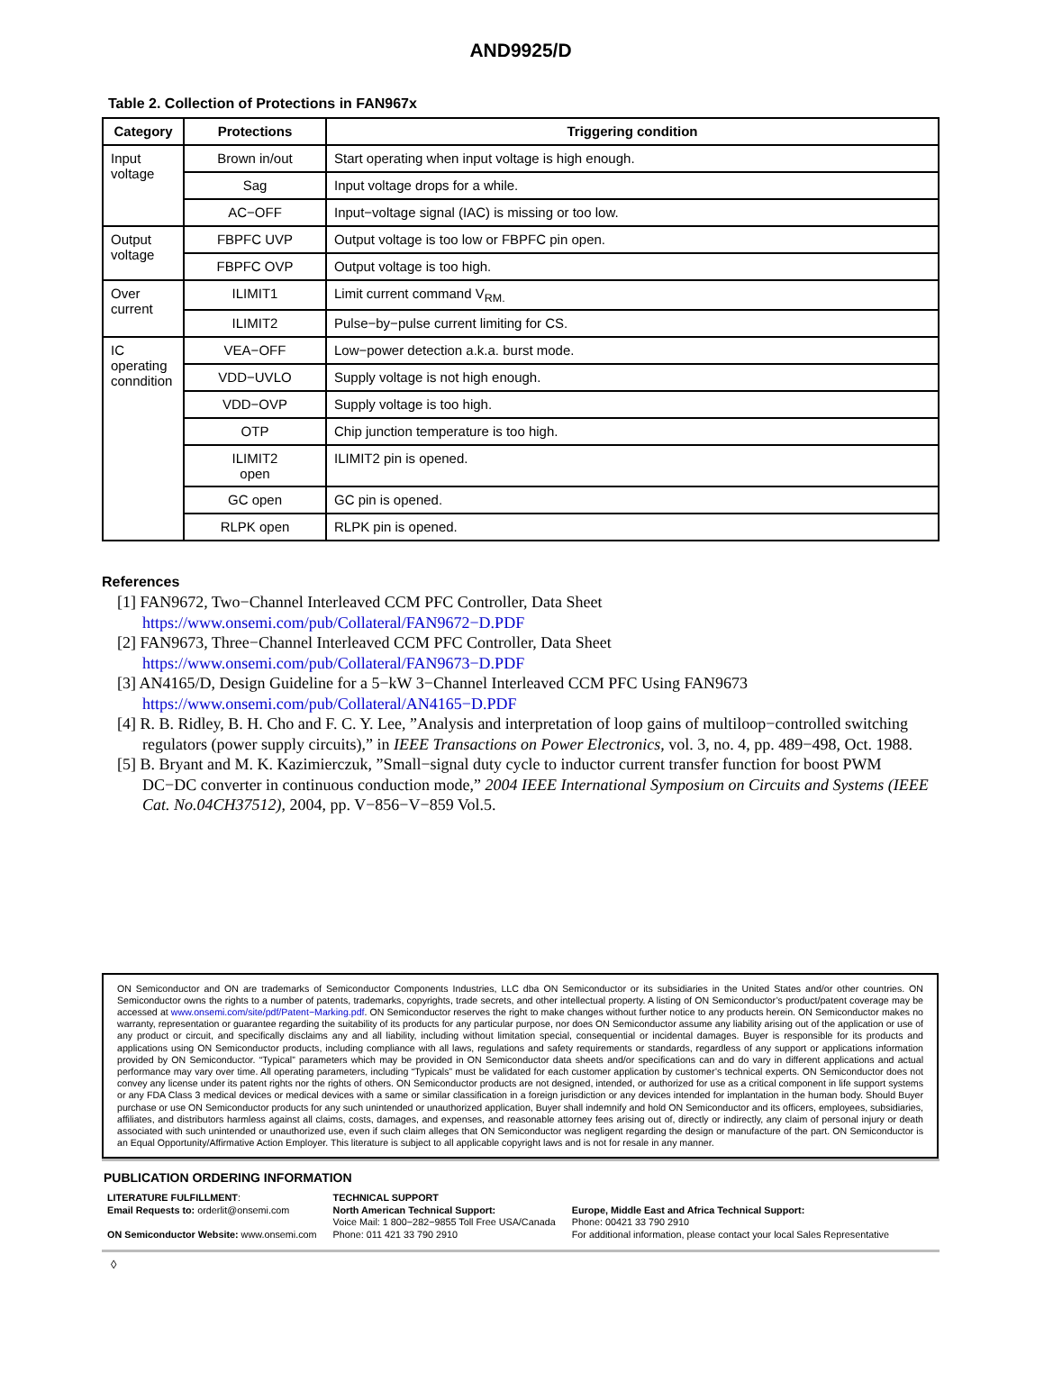AND9925/D
Table 2. Collection of Protections in FAN967x
| Category | Protections | Triggering condition |
| --- | --- | --- |
| Input voltage | Brown in/out | Start operating when input voltage is high enough. |
| | Sag | Input voltage drops for a while. |
| | AC−OFF | Input−voltage signal (IAC) is missing or too low. |
| Output voltage | FBPFC UVP | Output voltage is too low or FBPFC pin open. |
| | FBPFC OVP | Output voltage is too high. |
| Over current | ILIMIT1 | Limit current command V<sub>RM.</sub> |
| | ILIMIT2 | Pulse−by−pulse current limiting for CS. |
| IC operating conndition | VEA−OFF | Low−power detection a.k.a. burst mode. |
| | VDD−UVLO | Supply voltage is not high enough. |
| | VDD−OVP | Supply voltage is too high. |
| | OTP | Chip junction temperature is too high. |
| | ILIMIT2 open | ILIMIT2 pin is opened. |
| | GC open | GC pin is opened. |
| | RLPK open | RLPK pin is opened. |
References
[1] FAN9672, Two−Channel Interleaved CCM PFC Controller, Data Sheet
https://www.onsemi.com/pub/Collateral/FAN9672−D.PDF
[2] FAN9673, Three−Channel Interleaved CCM PFC Controller, Data Sheet
https://www.onsemi.com/pub/Collateral/FAN9673−D.PDF
[3] AN4165/D, Design Guideline for a 5−kW 3−Channel Interleaved CCM PFC Using FAN9673
https://www.onsemi.com/pub/Collateral/AN4165−D.PDF
[4] R. B. Ridley, B. H. Cho and F. C. Y. Lee, ”Analysis and interpretation of loop gains of multiloop−controlled switching regulators (power supply circuits),” in IEEE Transactions on Power Electronics, vol. 3, no. 4, pp. 489−498, Oct. 1988.
[5] B. Bryant and M. K. Kazimierczuk, ”Small−signal duty cycle to inductor current transfer function for boost PWM DC−DC converter in continuous conduction mode,” 2004 IEEE International Symposium on Circuits and Systems (IEEE Cat. No.04CH37512), 2004, pp. V−856−V−859 Vol.5.
ON Semiconductor and ON are trademarks of Semiconductor Components Industries, LLC dba ON Semiconductor or its subsidiaries in the United States and/or other countries. ON Semiconductor owns the rights to a number of patents, trademarks, copyrights, trade secrets, and other intellectual property. A listing of ON Semiconductor’s product/patent coverage may be accessed at www.onsemi.com/site/pdf/Patent−Marking.pdf. ON Semiconductor reserves the right to make changes without further notice to any products herein. ON Semiconductor makes no warranty, representation or guarantee regarding the suitability of its products for any particular purpose, nor does ON Semiconductor assume any liability arising out of the application or use of any product or circuit, and specifically disclaims any and all liability, including without limitation special, consequential or incidental damages. Buyer is responsible for its products and applications using ON Semiconductor products, including compliance with all laws, regulations and safety requirements or standards, regardless of any support or applications information provided by ON Semiconductor. “Typical” parameters which may be provided in ON Semiconductor data sheets and/or specifications can and do vary in different applications and actual performance may vary over time. All operating parameters, including “Typicals” must be validated for each customer application by customer’s technical experts. ON Semiconductor does not convey any license under its patent rights nor the rights of others. ON Semiconductor products are not designed, intended, or authorized for use as a critical component in life support systems or any FDA Class 3 medical devices or medical devices with a same or similar classification in a foreign jurisdiction or any devices intended for implantation in the human body. Should Buyer purchase or use ON Semiconductor products for any such unintended or unauthorized application, Buyer shall indemnify and hold ON Semiconductor and its officers, employees, subsidiaries, affiliates, and distributors harmless against all claims, costs, damages, and expenses, and reasonable attorney fees arising out of, directly or indirectly, any claim of personal injury or death associated with such unintended or unauthorized use, even if such claim alleges that ON Semiconductor was negligent regarding the design or manufacture of the part. ON Semiconductor is an Equal Opportunity/Affirmative Action Employer. This literature is subject to all applicable copyright laws and is not for resale in any manner.
PUBLICATION ORDERING INFORMATION
LITERATURE FULFILLMENT:
Email Requests to: orderlit@onsemi.com
ON Semiconductor Website: www.onsemi.com
TECHNICAL SUPPORT
North American Technical Support:
Voice Mail: 1 800−282−9855 Toll Free USA/Canada
Phone: 011 421 33 790 2910
Europe, Middle East and Africa Technical Support:
Phone: 00421 33 790 2910
For additional information, please contact your local Sales Representative
◊